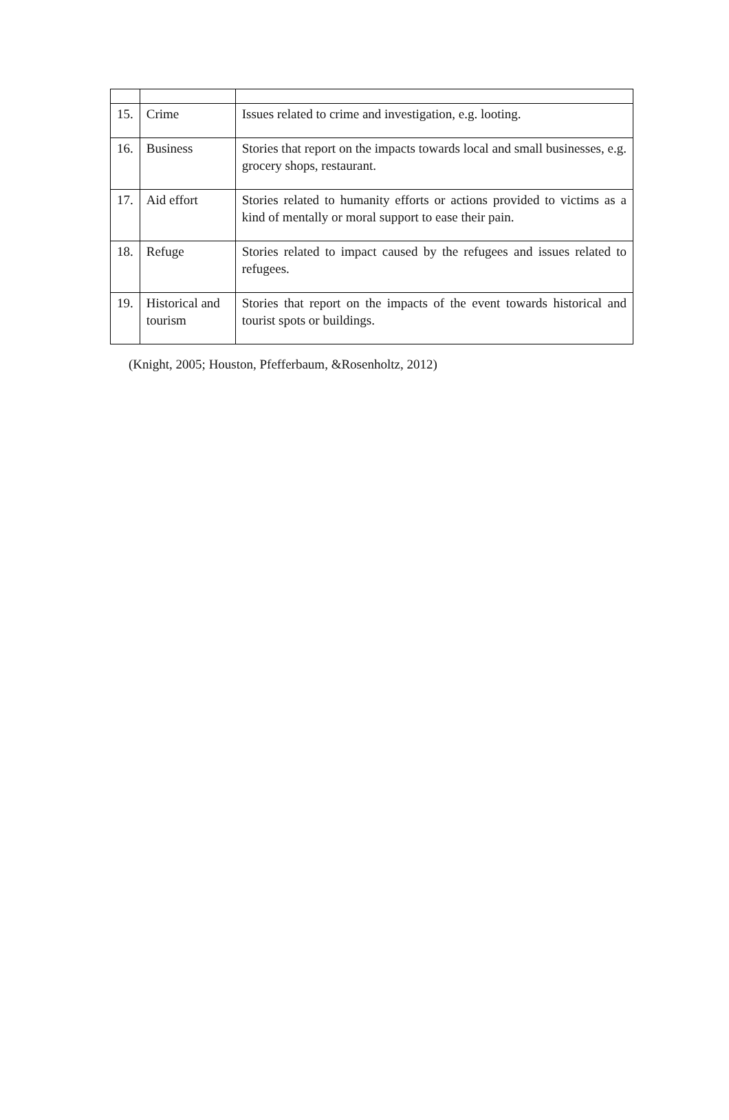| 15. | Crime | Issues related to crime and investigation, e.g. looting. |
| 16. | Business | Stories that report on the impacts towards local and small businesses, e.g. grocery shops, restaurant. |
| 17. | Aid effort | Stories related to humanity efforts or actions provided to victims as a kind of mentally or moral support to ease their pain. |
| 18. | Refuge | Stories related to impact caused by the refugees and issues related to refugees. |
| 19. | Historical and tourism | Stories that report on the impacts of the event towards historical and tourist spots or buildings. |
(Knight, 2005; Houston, Pfefferbaum, &Rosenholtz, 2012)